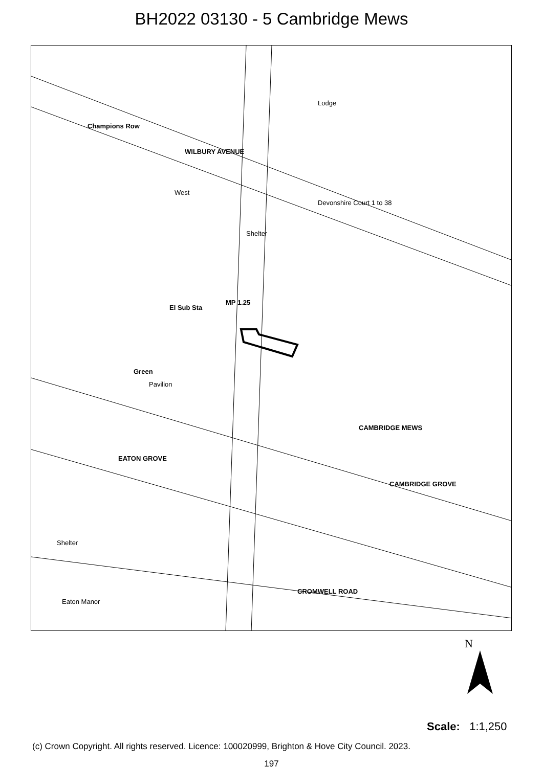BH2022 03130 - 5 Cambridge Mews
Champions Row
WILBURY AVENUE
West
Devonshire Court 1 to 38
Shelter
El Sub Sta
MP 1.25
Green
Pavilion
CAMBRIDGE MEWS
EATON GROVE
CAMBRIDGE GROVE
Shelter
Eaton Manor
CROMWELL ROAD
Lodge
N
Scale: 1:1,250
(c) Crown Copyright. All rights reserved. Licence: 100020999, Brighton & Hove City Council. 2023.
197